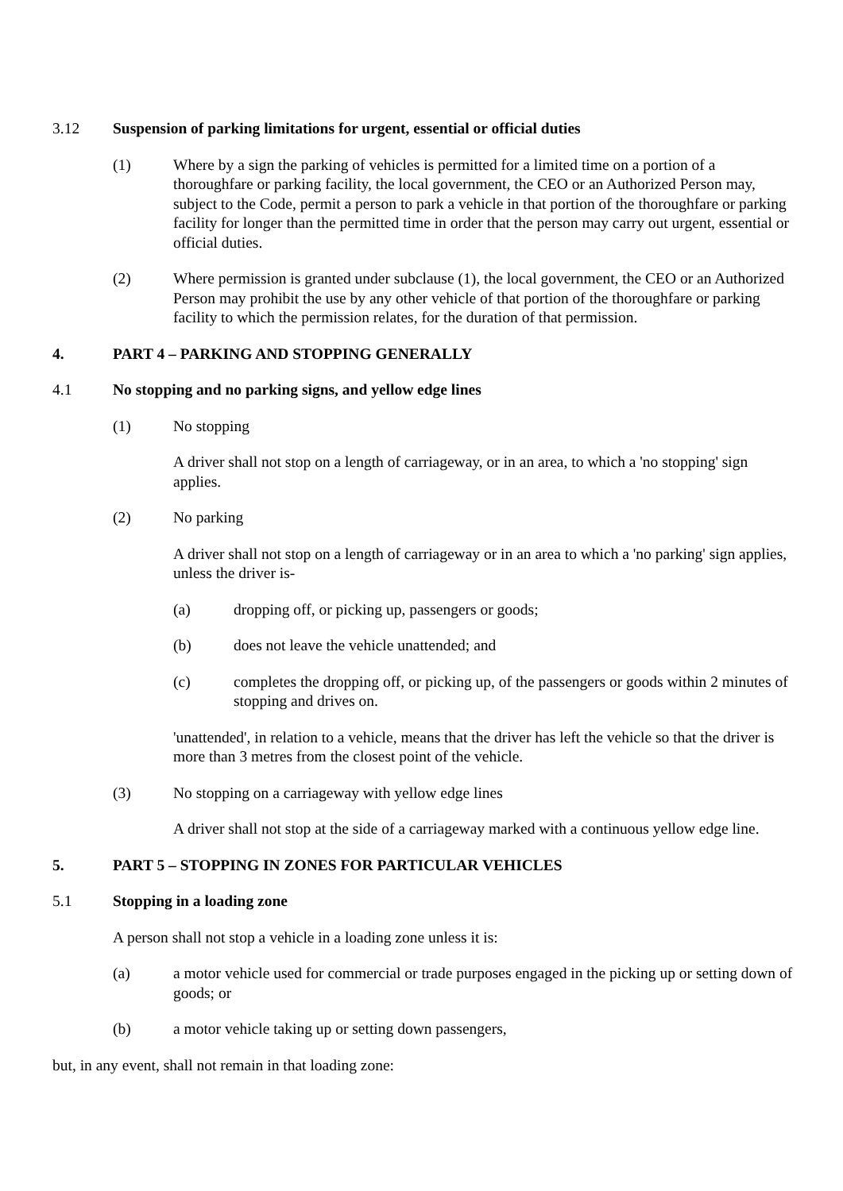3.12 Suspension of parking limitations for urgent, essential or official duties
(1) Where by a sign the parking of vehicles is permitted for a limited time on a portion of a thoroughfare or parking facility, the local government, the CEO or an Authorized Person may, subject to the Code, permit a person to park a vehicle in that portion of the thoroughfare or parking facility for longer than the permitted time in order that the person may carry out urgent, essential or official duties.
(2) Where permission is granted under subclause (1), the local government, the CEO or an Authorized Person may prohibit the use by any other vehicle of that portion of the thoroughfare or parking facility to which the permission relates, for the duration of that permission.
4. PART 4 – PARKING AND STOPPING GENERALLY
4.1 No stopping and no parking signs, and yellow edge lines
(1) No stopping
A driver shall not stop on a length of carriageway, or in an area, to which a 'no stopping' sign applies.
(2) No parking
A driver shall not stop on a length of carriageway or in an area to which a 'no parking' sign applies, unless the driver is-
(a) dropping off, or picking up, passengers or goods;
(b) does not leave the vehicle unattended; and
(c) completes the dropping off, or picking up, of the passengers or goods within 2 minutes of stopping and drives on.
'unattended', in relation to a vehicle, means that the driver has left the vehicle so that the driver is more than 3 metres from the closest point of the vehicle.
(3) No stopping on a carriageway with yellow edge lines
A driver shall not stop at the side of a carriageway marked with a continuous yellow edge line.
5. PART 5 – STOPPING IN ZONES FOR PARTICULAR VEHICLES
5.1 Stopping in a loading zone
A person shall not stop a vehicle in a loading zone unless it is:
(a) a motor vehicle used for commercial or trade purposes engaged in the picking up or setting down of goods; or
(b) a motor vehicle taking up or setting down passengers,
but, in any event, shall not remain in that loading zone: